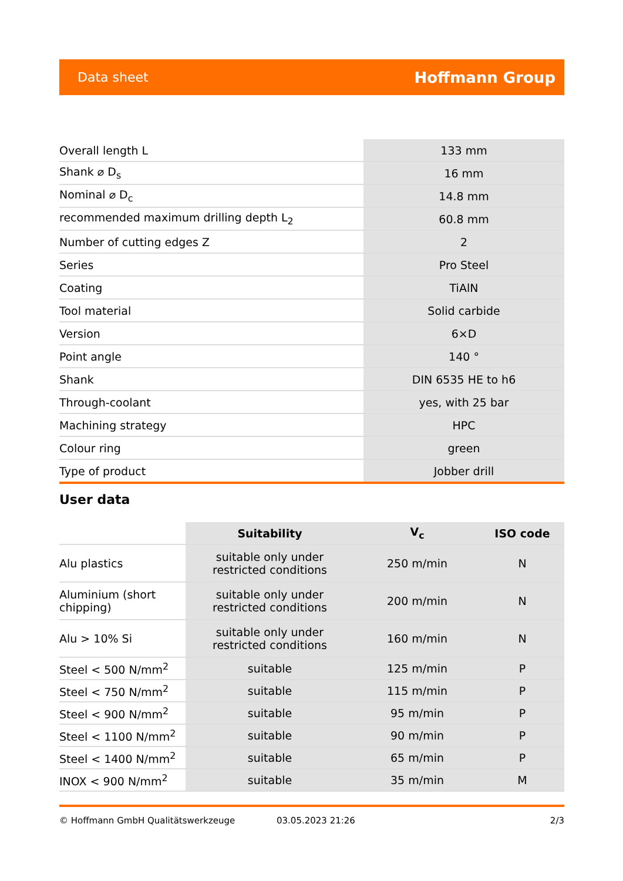Data sheet Hoffmann Group
| Overall length L | 133 mm |
| Shank ⌀ D<sub>s</sub> | 16 mm |
| Nominal ⌀ D<sub>c</sub> | 14.8 mm |
| recommended maximum drilling depth L<sub>2</sub> | 60.8 mm |
| Number of cutting edges Z | 2 |
| Series | Pro Steel |
| Coating | TiAlN |
| Tool material | Solid carbide |
| Version | 6×D |
| Point angle | 140 ° |
| Shank | DIN 6535 HE to h6 |
| Through-coolant | yes, with 25 bar |
| Machining strategy | HPC |
| Colour ring | green |
| Type of product | Jobber drill |
User data
| | Suitability | V<sub>c</sub> | ISO code |
| --- | --- | --- | --- |
| Alu plastics | suitable only under restricted conditions | 250 m/min | N |
| Aluminium (short chipping) | suitable only under restricted conditions | 200 m/min | N |
| Alu > 10% Si | suitable only under restricted conditions | 160 m/min | N |
| Steel < 500 N/mm<sup>2</sup> | suitable | 125 m/min | P |
| Steel < 750 N/mm<sup>2</sup> | suitable | 115 m/min | P |
| Steel < 900 N/mm<sup>2</sup> | suitable | 95 m/min | P |
| Steel < 1100 N/mm<sup>2</sup> | suitable | 90 m/min | P |
| Steel < 1400 N/mm<sup>2</sup> | suitable | 65 m/min | P |
| INOX < 900 N/mm<sup>2</sup> | suitable | 35 m/min | M |
© Hoffmann GmbH Qualitätswerkzeuge 03.05.2023 21:26 2/3